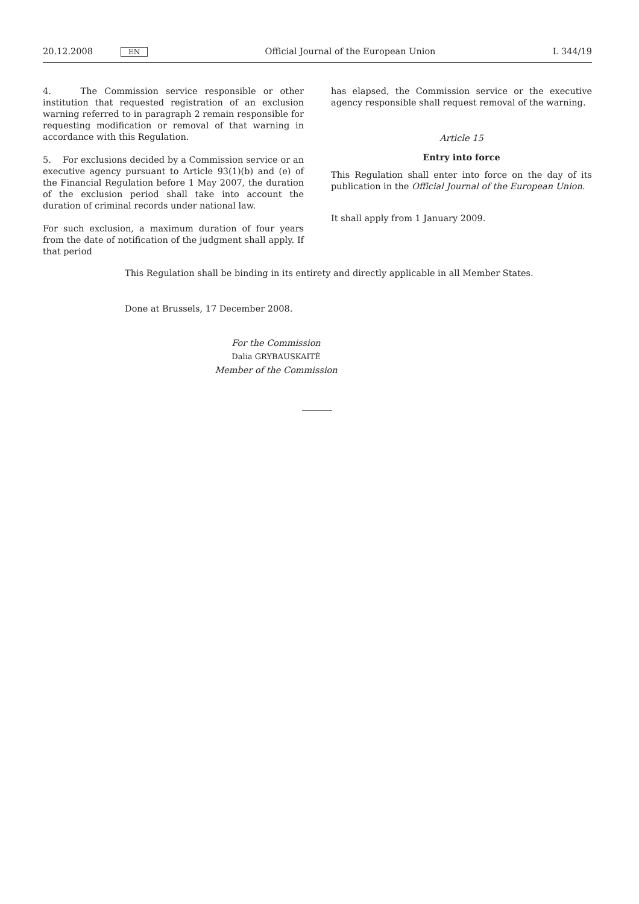20.12.2008 EN Official Journal of the European Union L 344/19
4. The Commission service responsible or other institution that requested registration of an exclusion warning referred to in paragraph 2 remain responsible for requesting modification or removal of that warning in accordance with this Regulation.
5. For exclusions decided by a Commission service or an executive agency pursuant to Article 93(1)(b) and (e) of the Financial Regulation before 1 May 2007, the duration of the exclusion period shall take into account the duration of criminal records under national law.
For such exclusion, a maximum duration of four years from the date of notification of the judgment shall apply. If that period
has elapsed, the Commission service or the executive agency responsible shall request removal of the warning.
Article 15
Entry into force
This Regulation shall enter into force on the day of its publication in the Official Journal of the European Union.
It shall apply from 1 January 2009.
This Regulation shall be binding in its entirety and directly applicable in all Member States.
Done at Brussels, 17 December 2008.
For the Commission
Dalia GRYBAUSKAITĖ
Member of the Commission